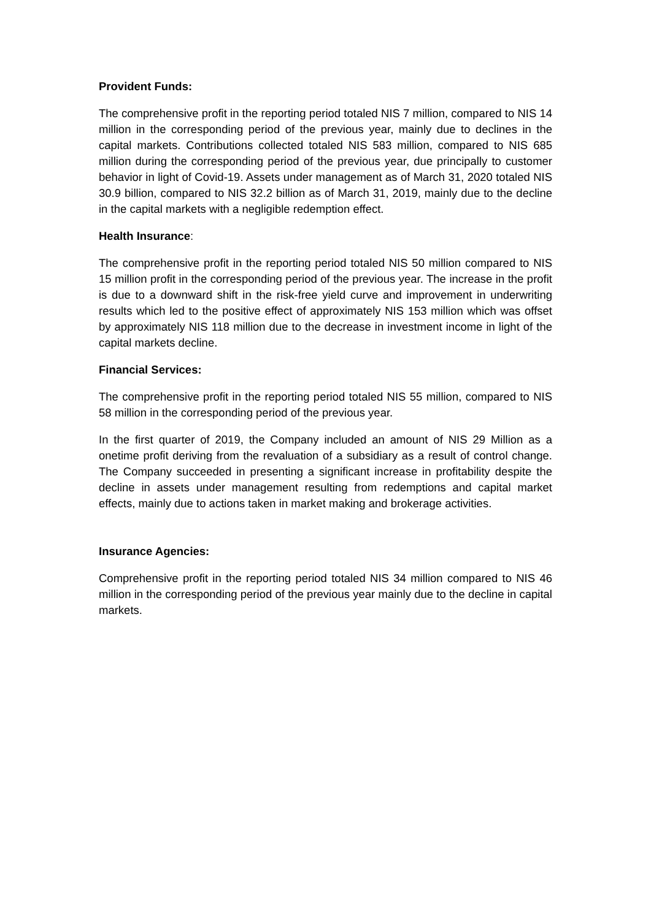Provident Funds:
The comprehensive profit in the reporting period totaled NIS 7 million, compared to NIS 14 million in the corresponding period of the previous year, mainly due to declines in the capital markets. Contributions collected totaled NIS 583 million, compared to NIS 685 million during the corresponding period of the previous year, due principally to customer behavior in light of Covid-19. Assets under management as of March 31, 2020 totaled NIS 30.9 billion, compared to NIS 32.2 billion as of March 31, 2019, mainly due to the decline in the capital markets with a negligible redemption effect.
Health Insurance:
The comprehensive profit in the reporting period totaled NIS 50 million compared to NIS 15 million profit in the corresponding period of the previous year. The increase in the profit is due to a downward shift in the risk-free yield curve and improvement in underwriting results which led to the positive effect of approximately NIS 153 million which was offset by approximately NIS 118 million due to the decrease in investment income in light of the capital markets decline.
Financial Services:
The comprehensive profit in the reporting period totaled NIS 55 million, compared to NIS 58 million in the corresponding period of the previous year.
In the first quarter of 2019, the Company included an amount of NIS 29 Million as a onetime profit deriving from the revaluation of a subsidiary as a result of control change. The Company succeeded in presenting a significant increase in profitability despite the decline in assets under management resulting from redemptions and capital market effects, mainly due to actions taken in market making and brokerage activities.
Insurance Agencies:
Comprehensive profit in the reporting period totaled NIS 34 million compared to NIS 46 million in the corresponding period of the previous year mainly due to the decline in capital markets.